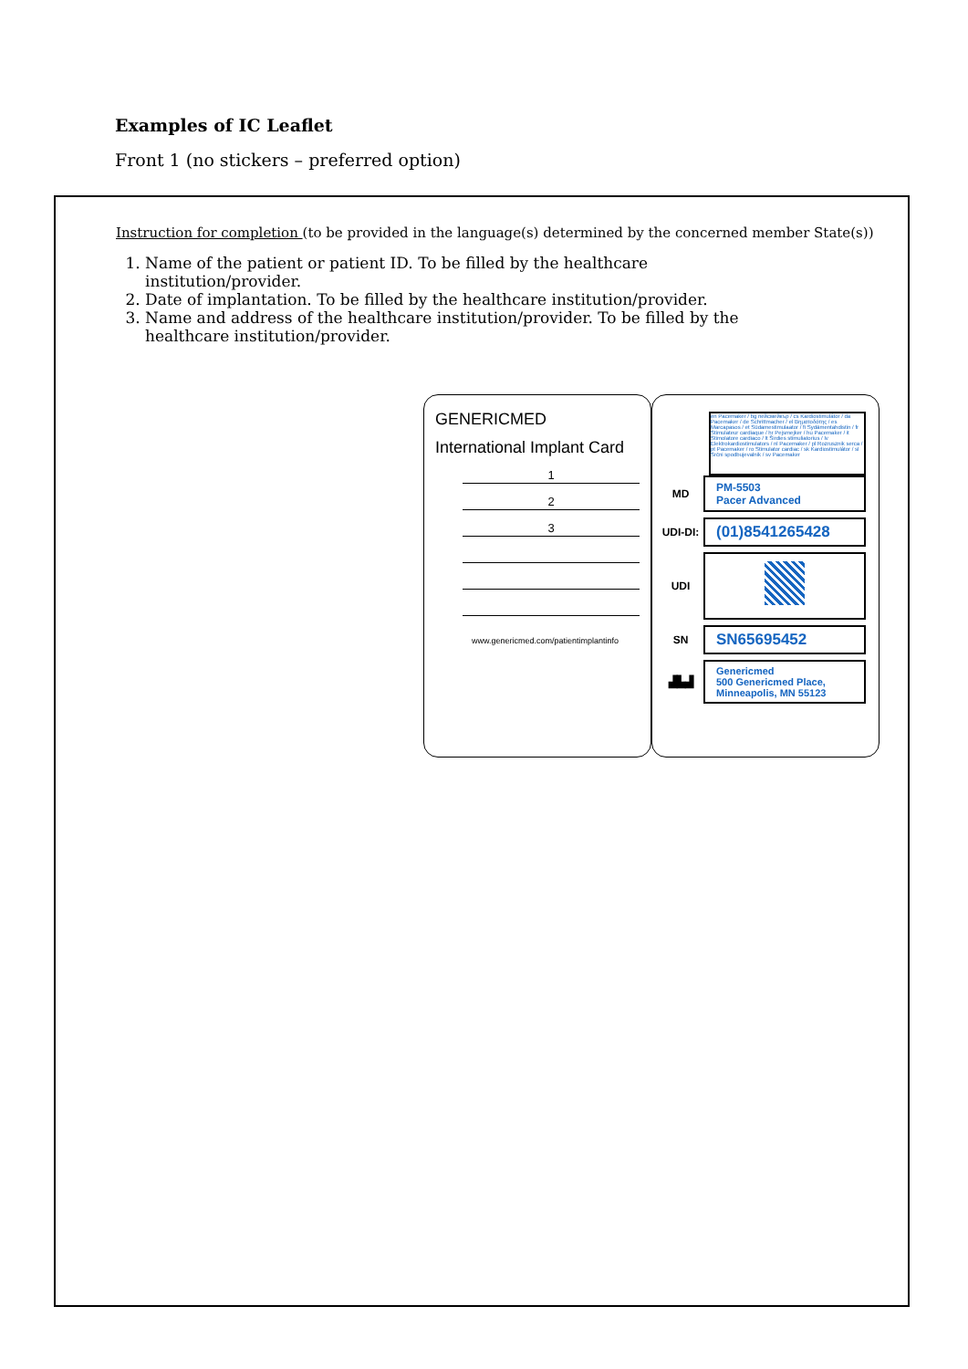Examples of IC Leaflet
Front 1 (no stickers – preferred option)
Instruction for completion (to be provided in the language(s) determined by the concerned member State(s))
1. Name of the patient or patient ID. To be filled by the healthcare institution/provider.
2. Date of implantation. To be filled by the healthcare institution/provider.
3. Name and address of the healthcare institution/provider. To be filled by the healthcare institution/provider.
GENERICMED
International Implant Card
1
2
3
www.genericmed.com/patientimplantinfo
en Pacemaker / bg пейсмейкър / cs Kardiostimulátor / da Pacemaker / de Schrittmacher / el Βηματοδότης / es Marcapasos / et Südamestimulaator / fi Sydämentahdistin / fr Stimulateur cardiaque / hr Pejsmejker / hu Pacemaker / it Stimolatore cardiaco / lt Širdies stimuliatorius / lv Elektrokardiostimulators / nl Pacemaker / pl Rozrusznik serca / pt Pacemaker / ro Stimulator cardiac / sk Kardiostimulátor / sl Srčni spodbujevalnik / sv Pacemaker
MD
PM-5503
Pacer Advanced
UDI-DI:
(01)8541265428
UDI
SN
SN65695452
▟▙▟
Genericmed
500 Genericmed Place,
Minneapolis, MN 55123